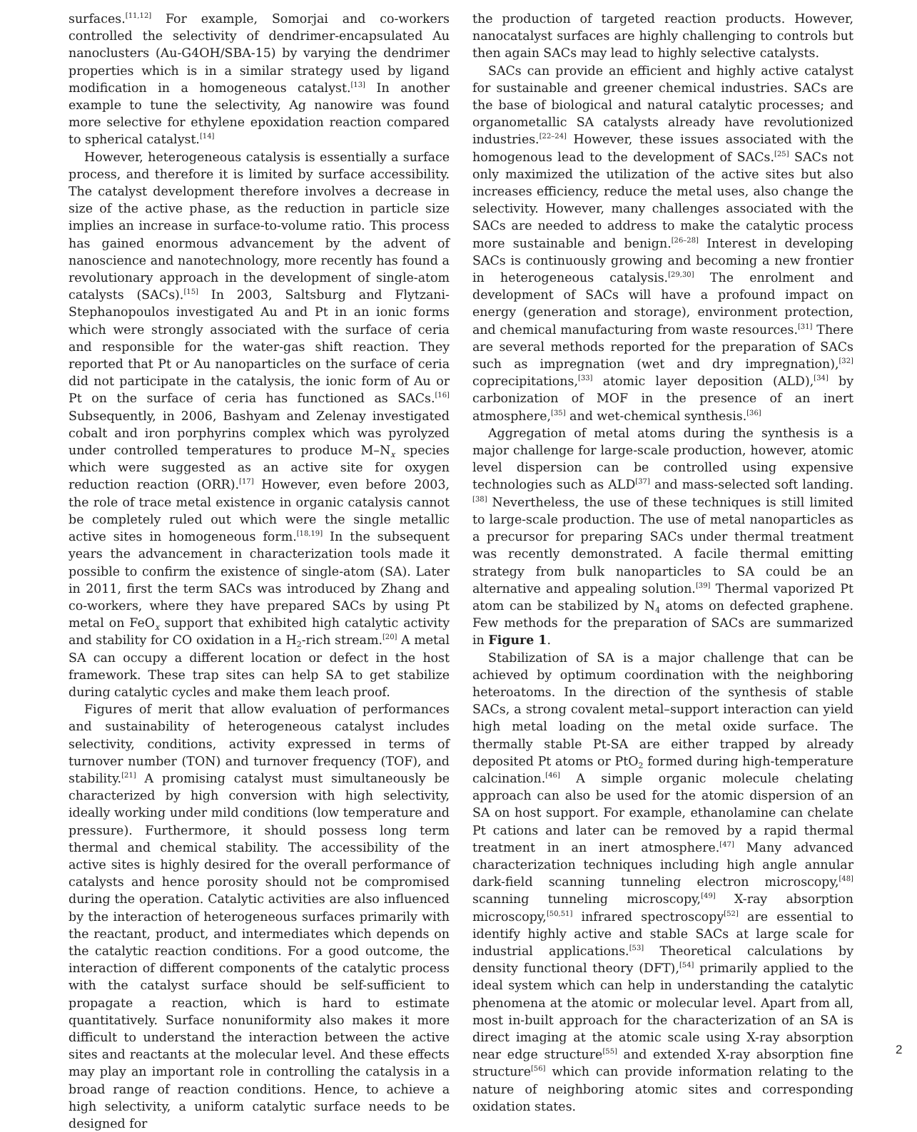surfaces.<sup>[11,12]</sup> For example, Somorjai and co-workers controlled the selectivity of dendrimer-encapsulated Au nanoclusters (Au-G4OH/SBA-15) by varying the dendrimer properties which is in a similar strategy used by ligand modification in a homogeneous catalyst.<sup>[13]</sup> In another example to tune the selectivity, Ag nanowire was found more selective for ethylene epoxidation reaction compared to spherical catalyst.<sup>[14]</sup>
However, heterogeneous catalysis is essentially a surface process, and therefore it is limited by surface accessibility. The catalyst development therefore involves a decrease in size of the active phase, as the reduction in particle size implies an increase in surface-to-volume ratio. This process has gained enormous advancement by the advent of nanoscience and nanotechnology, more recently has found a revolutionary approach in the development of single-atom catalysts (SACs).<sup>[15]</sup> In 2003, Saltsburg and Flytzani-Stephanopoulos investigated Au and Pt in an ionic forms which were strongly associated with the surface of ceria and responsible for the water-gas shift reaction. They reported that Pt or Au nanoparticles on the surface of ceria did not participate in the catalysis, the ionic form of Au or Pt on the surface of ceria has functioned as SACs.<sup>[16]</sup> Subsequently, in 2006, Bashyam and Zelenay investigated cobalt and iron porphyrins complex which was pyrolyzed under controlled temperatures to produce M–N<sub>x</sub> species which were suggested as an active site for oxygen reduction reaction (ORR).<sup>[17]</sup> However, even before 2003, the role of trace metal existence in organic catalysis cannot be completely ruled out which were the single metallic active sites in homogeneous form.<sup>[18,19]</sup> In the subsequent years the advancement in characterization tools made it possible to confirm the existence of single-atom (SA). Later in 2011, first the term SACs was introduced by Zhang and co-workers, where they have prepared SACs by using Pt metal on FeO<sub>x</sub> support that exhibited high catalytic activity and stability for CO oxidation in a H<sub>2</sub>-rich stream.<sup>[20]</sup> A metal SA can occupy a different location or defect in the host framework. These trap sites can help SA to get stabilize during catalytic cycles and make them leach proof.
Figures of merit that allow evaluation of performances and sustainability of heterogeneous catalyst includes selectivity, conditions, activity expressed in terms of turnover number (TON) and turnover frequency (TOF), and stability.<sup>[21]</sup> A promising catalyst must simultaneously be characterized by high conversion with high selectivity, ideally working under mild conditions (low temperature and pressure). Furthermore, it should possess long term thermal and chemical stability. The accessibility of the active sites is highly desired for the overall performance of catalysts and hence porosity should not be compromised during the operation. Catalytic activities are also influenced by the interaction of heterogeneous surfaces primarily with the reactant, product, and intermediates which depends on the catalytic reaction conditions. For a good outcome, the interaction of different components of the catalytic process with the catalyst surface should be self-sufficient to propagate a reaction, which is hard to estimate quantitatively. Surface nonuniformity also makes it more difficult to understand the interaction between the active sites and reactants at the molecular level. And these effects may play an important role in controlling the catalysis in a broad range of reaction conditions. Hence, to achieve a high selectivity, a uniform catalytic surface needs to be designed for
the production of targeted reaction products. However, nanocatalyst surfaces are highly challenging to controls but then again SACs may lead to highly selective catalysts.
SACs can provide an efficient and highly active catalyst for sustainable and greener chemical industries. SACs are the base of biological and natural catalytic processes; and organometallic SA catalysts already have revolutionized industries.<sup>[22–24]</sup> However, these issues associated with the homogenous lead to the development of SACs.<sup>[25]</sup> SACs not only maximized the utilization of the active sites but also increases efficiency, reduce the metal uses, also change the selectivity. However, many challenges associated with the SACs are needed to address to make the catalytic process more sustainable and benign.<sup>[26–28]</sup> Interest in developing SACs is continuously growing and becoming a new frontier in heterogeneous catalysis.<sup>[29,30]</sup> The enrolment and development of SACs will have a profound impact on energy (generation and storage), environment protection, and chemical manufacturing from waste resources.<sup>[31]</sup> There are several methods reported for the preparation of SACs such as impregnation (wet and dry impregnation),<sup>[32]</sup> coprecipitations,<sup>[33]</sup> atomic layer deposition (ALD),<sup>[34]</sup> by carbonization of MOF in the presence of an inert atmosphere,<sup>[35]</sup> and wet-chemical synthesis.<sup>[36]</sup>
Aggregation of metal atoms during the synthesis is a major challenge for large-scale production, however, atomic level dispersion can be controlled using expensive technologies such as ALD<sup>[37]</sup> and mass-selected soft landing.<sup>[38]</sup> Nevertheless, the use of these techniques is still limited to large-scale production. The use of metal nanoparticles as a precursor for preparing SACs under thermal treatment was recently demonstrated. A facile thermal emitting strategy from bulk nanoparticles to SA could be an alternative and appealing solution.<sup>[39]</sup> Thermal vaporized Pt atom can be stabilized by N<sub>4</sub> atoms on defected graphene. Few methods for the preparation of SACs are summarized in Figure 1.
Stabilization of SA is a major challenge that can be achieved by optimum coordination with the neighboring heteroatoms. In the direction of the synthesis of stable SACs, a strong covalent metal–support interaction can yield high metal loading on the metal oxide surface. The thermally stable Pt-SA are either trapped by already deposited Pt atoms or PtO<sub>2</sub> formed during high-temperature calcination.<sup>[46]</sup> A simple organic molecule chelating approach can also be used for the atomic dispersion of an SA on host support. For example, ethanolamine can chelate Pt cations and later can be removed by a rapid thermal treatment in an inert atmosphere.<sup>[47]</sup> Many advanced characterization techniques including high angle annular dark-field scanning tunneling electron microscopy,<sup>[48]</sup> scanning tunneling microscopy,<sup>[49]</sup> X-ray absorption microscopy,<sup>[50,51]</sup> infrared spectroscopy<sup>[52]</sup> are essential to identify highly active and stable SACs at large scale for industrial applications.<sup>[53]</sup> Theoretical calculations by density functional theory (DFT),<sup>[54]</sup> primarily applied to the ideal system which can help in understanding the catalytic phenomena at the atomic or molecular level. Apart from all, most in-built approach for the characterization of an SA is direct imaging at the atomic scale using X-ray absorption near edge structure<sup>[55]</sup> and extended X-ray absorption fine structure<sup>[56]</sup> which can provide information relating to the nature of neighboring atomic sites and corresponding oxidation states.
2